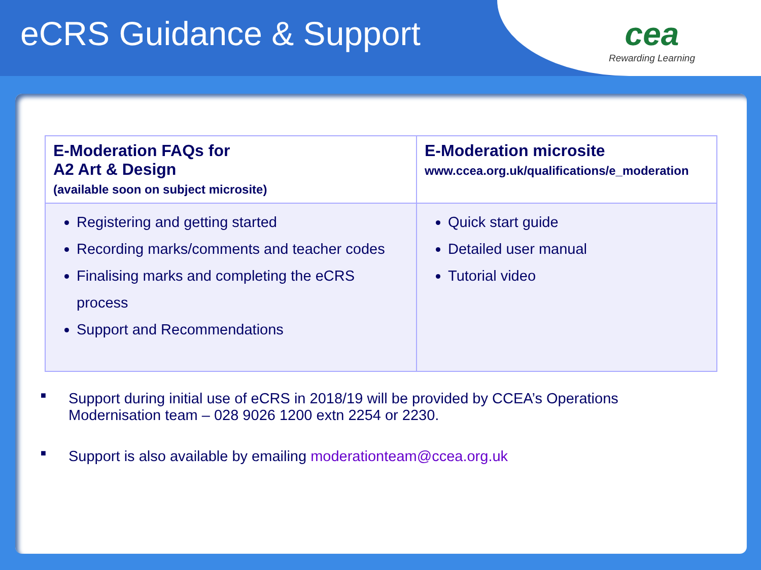eCRS Guidance & Support
cea
Rewarding Learning
| E-Moderation FAQs for A2 Art & Design (available soon on subject microsite) | E-Moderation microsite www.ccea.org.uk/qualifications/e_moderation |
| Registering and getting started Recording marks/comments and teacher codes Finalising marks and completing the eCRS process Support and Recommendations | Quick start guide Detailed user manual Tutorial video |
■ Support during initial use of eCRS in 2018/19 will be provided by CCEA’s Operations Modernisation team – 028 9026 1200 extn 2254 or 2230.
■ Support is also available by emailing moderationteam@ccea.org.uk